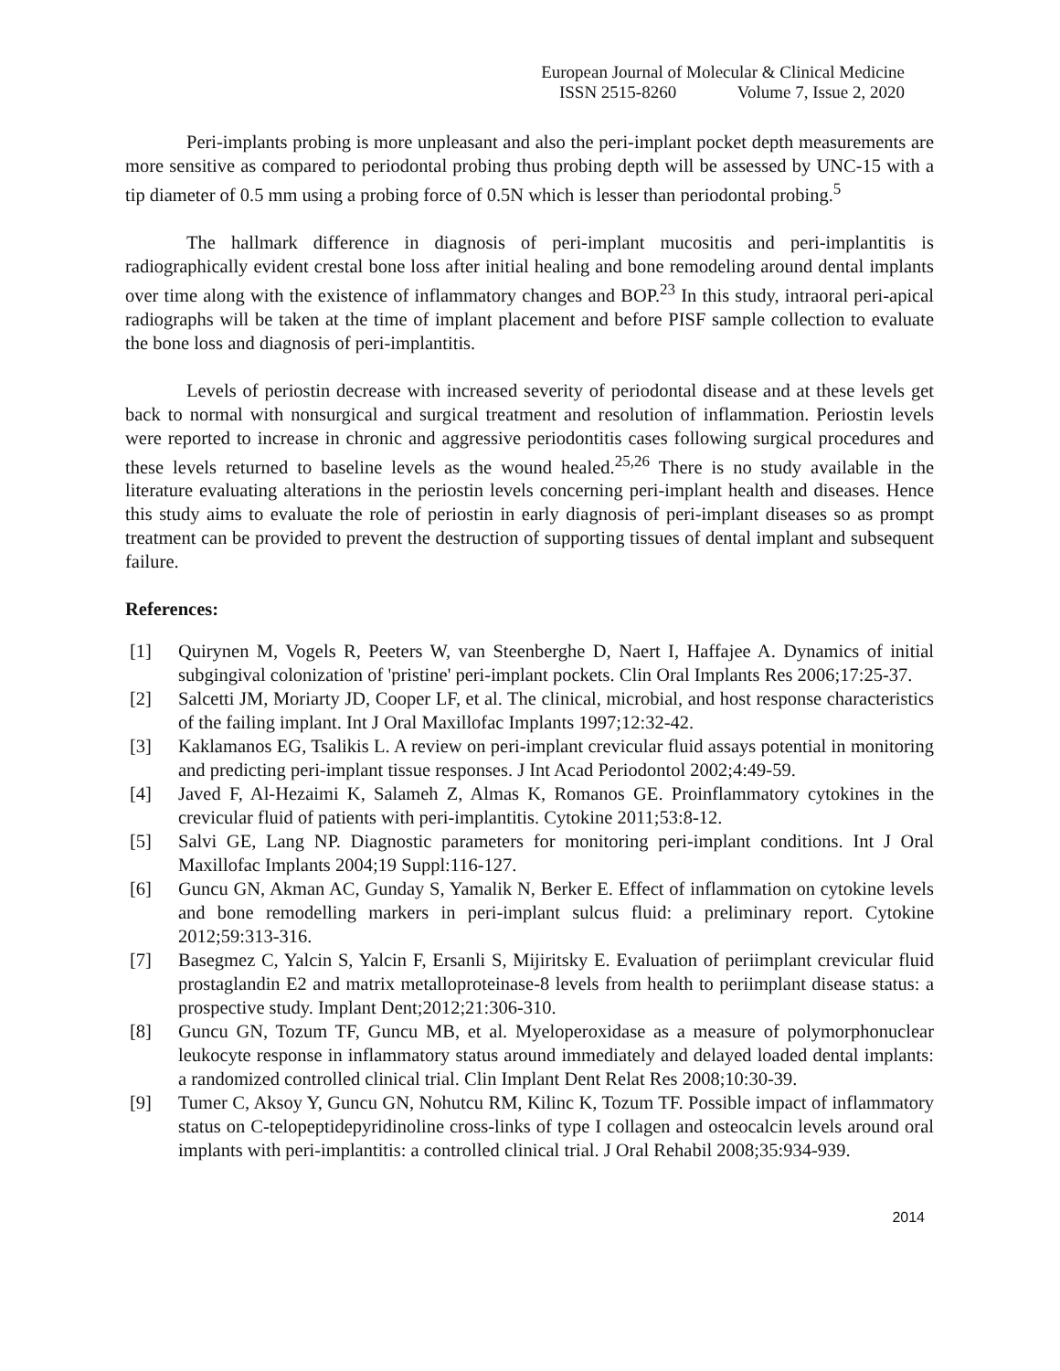European Journal of Molecular & Clinical Medicine
ISSN 2515-8260 Volume 7, Issue 2, 2020
Peri-implants probing is more unpleasant and also the peri-implant pocket depth measurements are more sensitive as compared to periodontal probing thus probing depth will be assessed by UNC-15 with a tip diameter of 0.5 mm using a probing force of 0.5N which is lesser than periodontal probing.<sup>5</sup>
The hallmark difference in diagnosis of peri-implant mucositis and peri-implantitis is radiographically evident crestal bone loss after initial healing and bone remodeling around dental implants over time along with the existence of inflammatory changes and BOP.<sup>23</sup> In this study, intraoral peri-apical radiographs will be taken at the time of implant placement and before PISF sample collection to evaluate the bone loss and diagnosis of peri-implantitis.
Levels of periostin decrease with increased severity of periodontal disease and at these levels get back to normal with nonsurgical and surgical treatment and resolution of inflammation. Periostin levels were reported to increase in chronic and aggressive periodontitis cases following surgical procedures and these levels returned to baseline levels as the wound healed.<sup>25,26</sup> There is no study available in the literature evaluating alterations in the periostin levels concerning peri-implant health and diseases. Hence this study aims to evaluate the role of periostin in early diagnosis of peri-implant diseases so as prompt treatment can be provided to prevent the destruction of supporting tissues of dental implant and subsequent failure.
References:
[1] Quirynen M, Vogels R, Peeters W, van Steenberghe D, Naert I, Haffajee A. Dynamics of initial subgingival colonization of 'pristine' peri-implant pockets. Clin Oral Implants Res 2006;17:25-37.
[2] Salcetti JM, Moriarty JD, Cooper LF, et al. The clinical, microbial, and host response characteristics of the failing implant. Int J Oral Maxillofac Implants 1997;12:32-42.
[3] Kaklamanos EG, Tsalikis L. A review on peri-implant crevicular fluid assays potential in monitoring and predicting peri-implant tissue responses. J Int Acad Periodontol 2002;4:49-59.
[4] Javed F, Al-Hezaimi K, Salameh Z, Almas K, Romanos GE. Proinflammatory cytokines in the crevicular fluid of patients with peri-implantitis. Cytokine 2011;53:8-12.
[5] Salvi GE, Lang NP. Diagnostic parameters for monitoring peri-implant conditions. Int J Oral Maxillofac Implants 2004;19 Suppl:116-127.
[6] Guncu GN, Akman AC, Gunday S, Yamalik N, Berker E. Effect of inflammation on cytokine levels and bone remodelling markers in peri-implant sulcus fluid: a preliminary report. Cytokine 2012;59:313-316.
[7] Basegmez C, Yalcin S, Yalcin F, Ersanli S, Mijiritsky E. Evaluation of periimplant crevicular fluid prostaglandin E2 and matrix metalloproteinase-8 levels from health to periimplant disease status: a prospective study. Implant Dent;2012;21:306-310.
[8] Guncu GN, Tozum TF, Guncu MB, et al. Myeloperoxidase as a measure of polymorphonuclear leukocyte response in inflammatory status around immediately and delayed loaded dental implants: a randomized controlled clinical trial. Clin Implant Dent Relat Res 2008;10:30-39.
[9] Tumer C, Aksoy Y, Guncu GN, Nohutcu RM, Kilinc K, Tozum TF. Possible impact of inflammatory status on C-telopeptidepyridinoline cross-links of type I collagen and osteocalcin levels around oral implants with peri-implantitis: a controlled clinical trial. J Oral Rehabil 2008;35:934-939.
2014